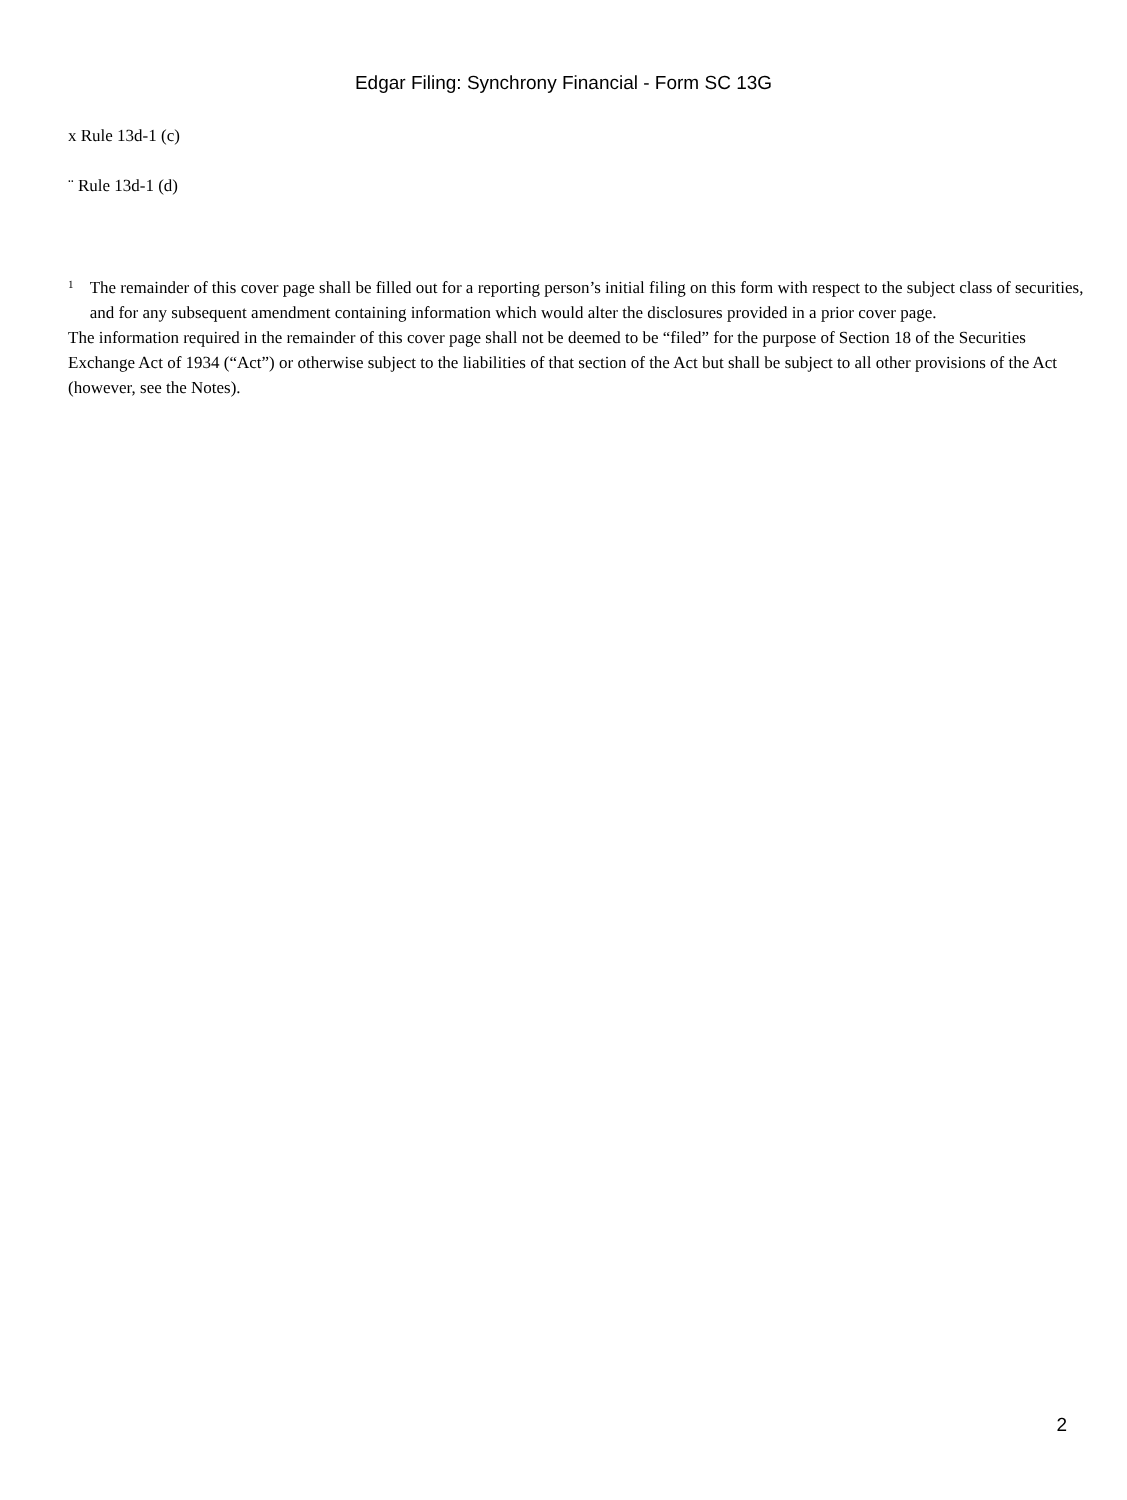Edgar Filing: Synchrony Financial - Form SC 13G
x Rule 13d-1 (c)
¨ Rule 13d-1 (d)
<sup>1</sup>
The remainder of this cover page shall be filled out for a reporting person’s initial filing on this form with respect to the subject class of securities, and for any subsequent amendment containing information which would alter the disclosures provided in a prior cover page.
The information required in the remainder of this cover page shall not be deemed to be “filed” for the purpose of Section 18 of the Securities Exchange Act of 1934 (“Act”) or otherwise subject to the liabilities of that section of the Act but shall be subject to all other provisions of the Act (however, see the Notes).
2